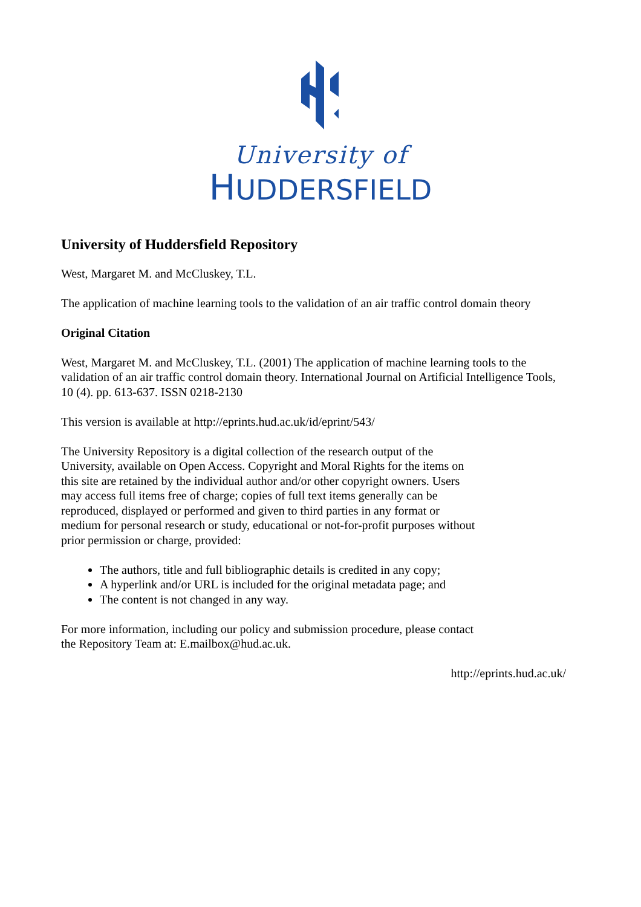University of
HUDDERSFIELD
University of Huddersfield Repository
West, Margaret M. and McCluskey, T.L.
The application of machine learning tools to the validation of an air traffic control domain theory
Original Citation
West, Margaret M. and McCluskey, T.L. (2001) The application of machine learning tools to the validation of an air traffic control domain theory. International Journal on Artificial Intelligence Tools, 10 (4). pp. 613-637. ISSN 0218-2130
This version is available at http://eprints.hud.ac.uk/id/eprint/543/
The University Repository is a digital collection of the research output of the University, available on Open Access. Copyright and Moral Rights for the items on this site are retained by the individual author and/or other copyright owners. Users may access full items free of charge; copies of full text items generally can be reproduced, displayed or performed and given to third parties in any format or medium for personal research or study, educational or not-for-profit purposes without prior permission or charge, provided:
The authors, title and full bibliographic details is credited in any copy;
A hyperlink and/or URL is included for the original metadata page; and
The content is not changed in any way.
For more information, including our policy and submission procedure, please contact the Repository Team at: E.mailbox@hud.ac.uk.
http://eprints.hud.ac.uk/